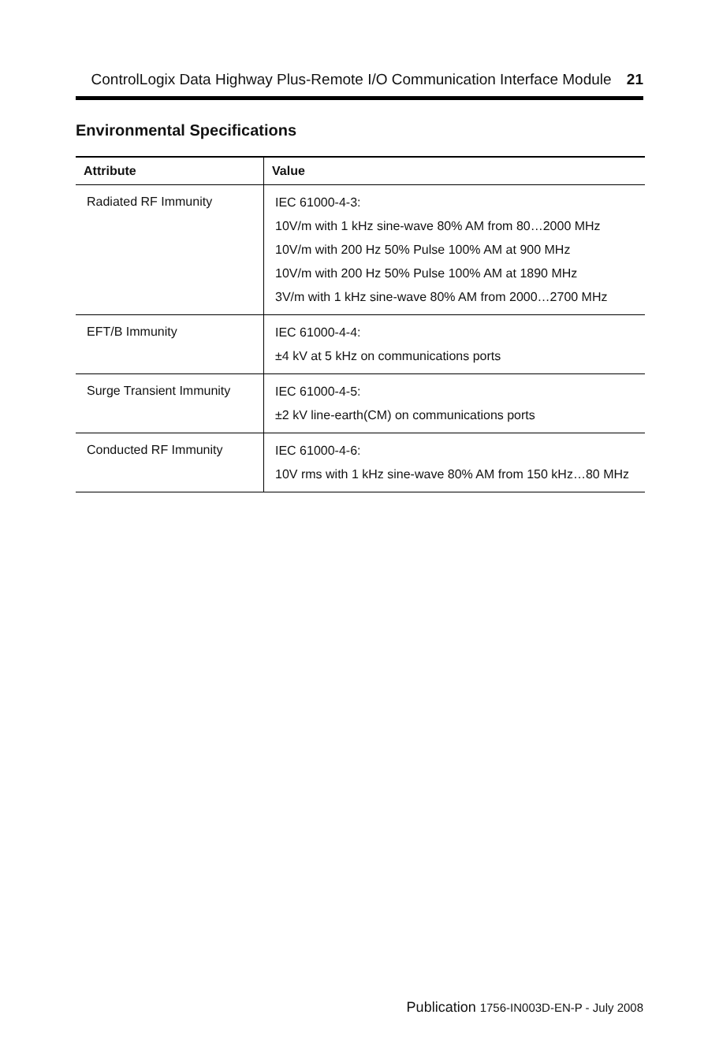ControlLogix Data Highway Plus-Remote I/O Communication Interface Module 21
Environmental Specifications
| Attribute | Value |
| --- | --- |
| Radiated RF Immunity | IEC 61000-4-3: 10V/m with 1 kHz sine-wave 80% AM from 80…2000 MHz 10V/m with 200 Hz 50% Pulse 100% AM at 900 MHz 10V/m with 200 Hz 50% Pulse 100% AM at 1890 MHz 3V/m with 1 kHz sine-wave 80% AM from 2000…2700 MHz |
| EFT/B Immunity | IEC 61000-4-4: ±4 kV at 5 kHz on communications ports |
| Surge Transient Immunity | IEC 61000-4-5: ±2 kV line-earth(CM) on communications ports |
| Conducted RF Immunity | IEC 61000-4-6: 10V rms with 1 kHz sine-wave 80% AM from 150 kHz…80 MHz |
Publication 1756-IN003D-EN-P - July 2008